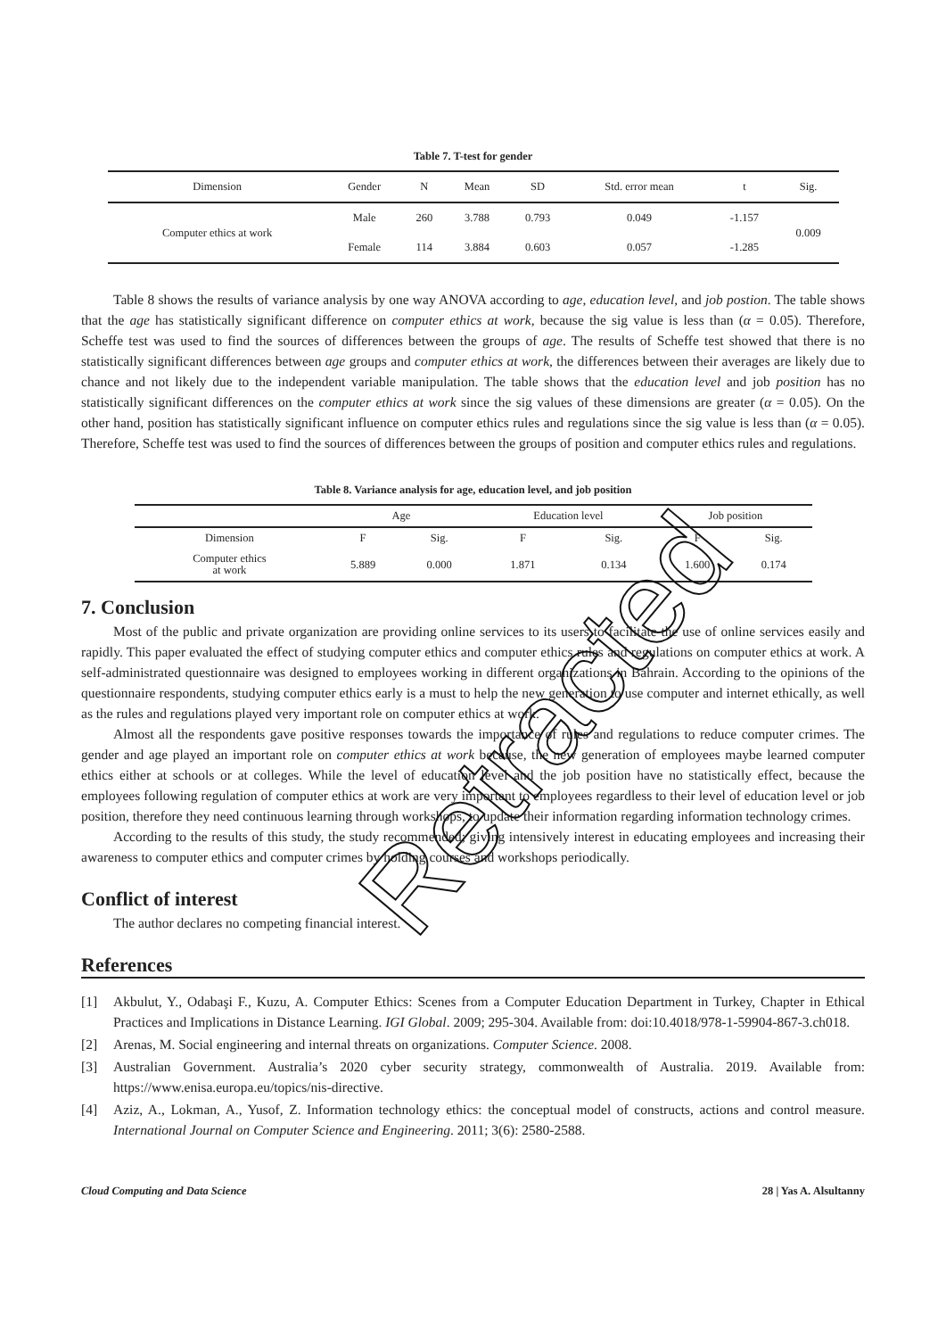Table 7. T-test for gender
| Dimension | Gender | N | Mean | SD | Std. error mean | t | Sig. |
| --- | --- | --- | --- | --- | --- | --- | --- |
| Computer ethics at work | Male | 260 | 3.788 | 0.793 | 0.049 | -1.157 | 0.009 |
| | Female | 114 | 3.884 | 0.603 | 0.057 | -1.285 | |
Table 8 shows the results of variance analysis by one way ANOVA according to age, education level, and job postion. The table shows that the age has statistically significant difference on computer ethics at work, because the sig value is less than (α = 0.05). Therefore, Scheffe test was used to find the sources of differences between the groups of age. The results of Scheffe test showed that there is no statistically significant differences between age groups and computer ethics at work, the differences between their averages are likely due to chance and not likely due to the independent variable manipulation. The table shows that the education level and job position has no statistically significant differences on the computer ethics at work since the sig values of these dimensions are greater (α = 0.05). On the other hand, position has statistically significant influence on computer ethics rules and regulations since the sig value is less than (α = 0.05). Therefore, Scheffe test was used to find the sources of differences between the groups of position and computer ethics rules and regulations.
Table 8. Variance analysis for age, education level, and job position
| | Age | | Education level | | Job position | |
| --- | --- | --- | --- | --- | --- | --- |
| Dimension | F | Sig. | F | Sig. | F | Sig. |
| Computer ethics at work | 5.889 | 0.000 | 1.871 | 0.134 | 1.600 | 0.174 |
7. Conclusion
Most of the public and private organization are providing online services to its users to facilitate the use of online services easily and rapidly. This paper evaluated the effect of studying computer ethics and computer ethics rules and regulations on computer ethics at work. A self-administrated questionnaire was designed to employees working in different organizations in Bahrain. According to the opinions of the questionnaire respondents, studying computer ethics early is a must to help the new generation to use computer and internet ethically, as well as the rules and regulations played very important role on computer ethics at work.
Almost all the respondents gave positive responses towards the importance of rules and regulations to reduce computer crimes. The gender and age played an important role on computer ethics at work because, the new generation of employees maybe learned computer ethics either at schools or at colleges. While the level of education level and the job position have no statistically effect, because the employees following regulation of computer ethics at work are very important to employees regardless to their level of education level or job position, therefore they need continuous learning through workshops, to update their information regarding information technology crimes.
According to the results of this study, the study recommended; giving intensively interest in educating employees and increasing their awareness to computer ethics and computer crimes by holding courses and workshops periodically.
Conflict of interest
The author declares no competing financial interest.
References
[1] Akbulut, Y., Odabaşi F., Kuzu, A. Computer Ethics: Scenes from a Computer Education Department in Turkey, Chapter in Ethical Practices and Implications in Distance Learning. IGI Global. 2009; 295-304. Available from: doi:10.4018/978-1-59904-867-3.ch018.
[2] Arenas, M. Social engineering and internal threats on organizations. Computer Science. 2008.
[3] Australian Government. Australia’s 2020 cyber security strategy, commonwealth of Australia. 2019. Available from: https://www.enisa.europa.eu/topics/nis-directive.
[4] Aziz, A., Lokman, A., Yusof, Z. Information technology ethics: the conceptual model of constructs, actions and control measure. International Journal on Computer Science and Engineering. 2011; 3(6): 2580-2588.
Cloud Computing and Data Science 28 | Yas A. Alsultanny
Retracted